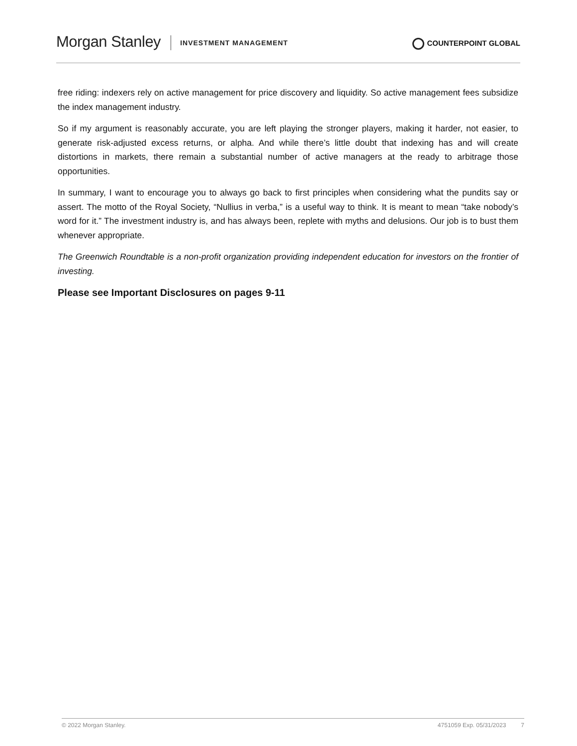Morgan Stanley INVESTMENT MANAGEMENT
COUNTERPOINT GLOBAL
free riding: indexers rely on active management for price discovery and liquidity. So active management fees subsidize the index management industry.
So if my argument is reasonably accurate, you are left playing the stronger players, making it harder, not easier, to generate risk-adjusted excess returns, or alpha. And while there’s little doubt that indexing has and will create distortions in markets, there remain a substantial number of active managers at the ready to arbitrage those opportunities.
In summary, I want to encourage you to always go back to first principles when considering what the pundits say or assert. The motto of the Royal Society, “Nullius in verba,” is a useful way to think. It is meant to mean “take nobody’s word for it.” The investment industry is, and has always been, replete with myths and delusions. Our job is to bust them whenever appropriate.
The Greenwich Roundtable is a non-profit organization providing independent education for investors on the frontier of investing.
Please see Important Disclosures on pages 9-11
© 2022 Morgan Stanley. 4751059 Exp. 05/31/2023 7